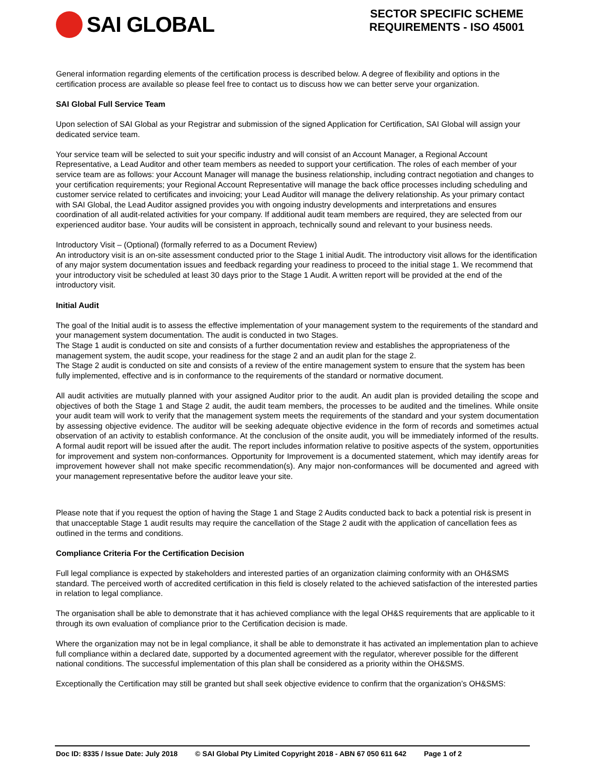SAI GLOBAL
SECTOR SPECIFIC SCHEME
REQUIREMENTS - ISO 45001
General information regarding elements of the certification process is described below. A degree of flexibility and options in the certification process are available so please feel free to contact us to discuss how we can better serve your organization.
SAI Global Full Service Team
Upon selection of SAI Global as your Registrar and submission of the signed Application for Certification, SAI Global will assign your dedicated service team.
Your service team will be selected to suit your specific industry and will consist of an Account Manager, a Regional Account Representative, a Lead Auditor and other team members as needed to support your certification. The roles of each member of your service team are as follows: your Account Manager will manage the business relationship, including contract negotiation and changes to your certification requirements; your Regional Account Representative will manage the back office processes including scheduling and customer service related to certificates and invoicing; your Lead Auditor will manage the delivery relationship. As your primary contact with SAI Global, the Lead Auditor assigned provides you with ongoing industry developments and interpretations and ensures coordination of all audit-related activities for your company. If additional audit team members are required, they are selected from our experienced auditor base. Your audits will be consistent in approach, technically sound and relevant to your business needs.
Introductory Visit – (Optional) (formally referred to as a Document Review)
An introductory visit is an on-site assessment conducted prior to the Stage 1 initial Audit. The introductory visit allows for the identification of any major system documentation issues and feedback regarding your readiness to proceed to the initial stage 1. We recommend that your introductory visit be scheduled at least 30 days prior to the Stage 1 Audit. A written report will be provided at the end of the introductory visit.
Initial Audit
The goal of the Initial audit is to assess the effective implementation of your management system to the requirements of the standard and your management system documentation. The audit is conducted in two Stages.
The Stage 1 audit is conducted on site and consists of a further documentation review and establishes the appropriateness of the management system, the audit scope, your readiness for the stage 2 and an audit plan for the stage 2.
The Stage 2 audit is conducted on site and consists of a review of the entire management system to ensure that the system has been fully implemented, effective and is in conformance to the requirements of the standard or normative document.
All audit activities are mutually planned with your assigned Auditor prior to the audit. An audit plan is provided detailing the scope and objectives of both the Stage 1 and Stage 2 audit, the audit team members, the processes to be audited and the timelines. While onsite your audit team will work to verify that the management system meets the requirements of the standard and your system documentation by assessing objective evidence. The auditor will be seeking adequate objective evidence in the form of records and sometimes actual observation of an activity to establish conformance. At the conclusion of the onsite audit, you will be immediately informed of the results. A formal audit report will be issued after the audit. The report includes information relative to positive aspects of the system, opportunities for improvement and system non-conformances. Opportunity for Improvement is a documented statement, which may identify areas for improvement however shall not make specific recommendation(s). Any major non-conformances will be documented and agreed with your management representative before the auditor leave your site.
Please note that if you request the option of having the Stage 1 and Stage 2 Audits conducted back to back a potential risk is present in that unacceptable Stage 1 audit results may require the cancellation of the Stage 2 audit with the application of cancellation fees as outlined in the terms and conditions.
Compliance Criteria For the Certification Decision
Full legal compliance is expected by stakeholders and interested parties of an organization claiming conformity with an OH&SMS standard. The perceived worth of accredited certification in this field is closely related to the achieved satisfaction of the interested parties in relation to legal compliance.
The organisation shall be able to demonstrate that it has achieved compliance with the legal OH&S requirements that are applicable to it through its own evaluation of compliance prior to the Certification decision is made.
Where the organization may not be in legal compliance, it shall be able to demonstrate it has activated an implementation plan to achieve full compliance within a declared date, supported by a documented agreement with the regulator, wherever possible for the different national conditions. The successful implementation of this plan shall be considered as a priority within the OH&SMS.
Exceptionally the Certification may still be granted but shall seek objective evidence to confirm that the organization’s OH&SMS:
Doc ID: 8335 / Issue Date: July 2018 © SAI Global Pty Limited Copyright 2018 - ABN 67 050 611 642 Page 1 of 2